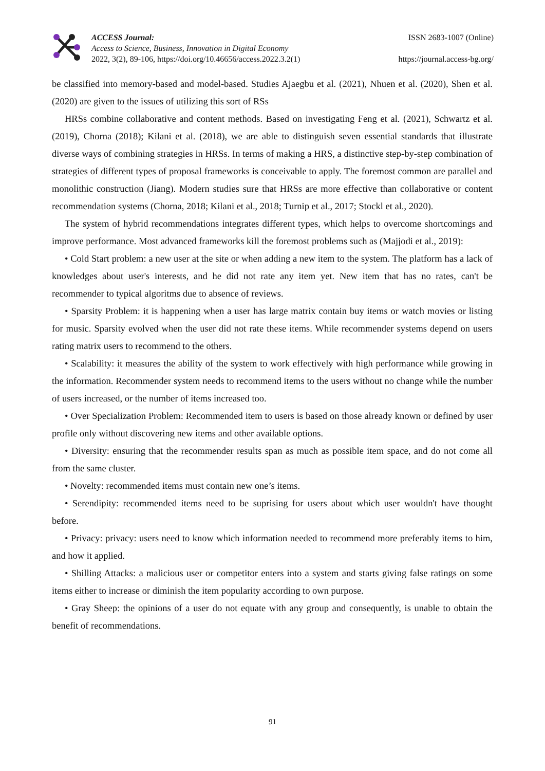ACCESS Journal:
Access to Science, Business, Innovation in Digital Economy
2022, 3(2), 89-106, https://doi.org/10.46656/access.2022.3.2(1)
ISSN 2683-1007 (Online)
https://journal.access-bg.org/
be classified into memory-based and model-based. Studies Ajaegbu et al. (2021), Nhuen et al. (2020), Shen et al. (2020) are given to the issues of utilizing this sort of RSs
HRSs combine collaborative and content methods. Based on investigating Feng et al. (2021), Schwartz et al. (2019), Chorna (2018); Kilani et al. (2018), we are able to distinguish seven essential standards that illustrate diverse ways of combining strategies in HRSs. In terms of making a HRS, a distinctive step-by-step combination of strategies of different types of proposal frameworks is conceivable to apply. The foremost common are parallel and monolithic construction (Jiang). Modern studies sure that HRSs are more effective than collaborative or content recommendation systems (Chorna, 2018; Kilani et al., 2018; Turnip et al., 2017; Stockl et al., 2020).
The system of hybrid recommendations integrates different types, which helps to overcome shortcomings and improve performance. Most advanced frameworks kill the foremost problems such as (Majjodi et al., 2019):
• Cold Start problem: a new user at the site or when adding a new item to the system. The platform has a lack of knowledges about user's interests, and he did not rate any item yet. New item that has no rates, can't be recommender to typical algoritms due to absence of reviews.
• Sparsity Problem: it is happening when a user has large matrix contain buy items or watch movies or listing for music. Sparsity evolved when the user did not rate these items. While recommender systems depend on users rating matrix users to recommend to the others.
• Scalability: it measures the ability of the system to work effectively with high performance while growing in the information. Recommender system needs to recommend items to the users without no change while the number of users increased, or the number of items increased too.
• Over Specialization Problem: Recommended item to users is based on those already known or defined by user profile only without discovering new items and other available options.
• Diversity: ensuring that the recommender results span as much as possible item space, and do not come all from the same cluster.
• Novelty: recommended items must contain new one’s items.
• Serendipity: recommended items need to be suprising for users about which user wouldn't have thought before.
• Privacy: privacy: users need to know which information needed to recommend more preferably items to him, and how it applied.
• Shilling Attacks: a malicious user or competitor enters into a system and starts giving false ratings on some items either to increase or diminish the item popularity according to own purpose.
• Gray Sheep: the opinions of a user do not equate with any group and consequently, is unable to obtain the benefit of recommendations.
91